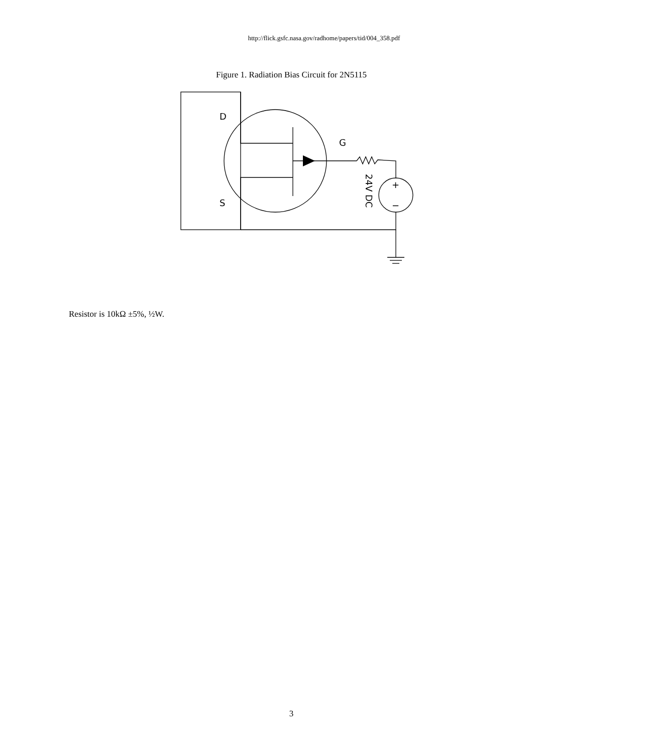http://flick.gsfc.nasa.gov/radhome/papers/tid/004_358.pdf
Figure 1. Radiation Bias Circuit for 2N5115
D
S
G
+
−
24V DC
Resistor is 10kΩ ±5%, ½W.
3